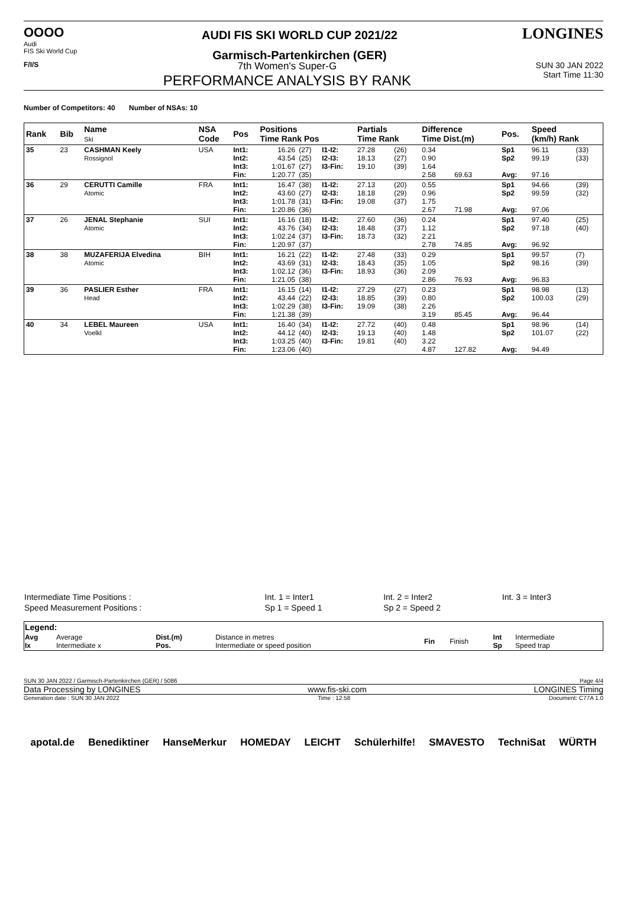OOOO
Audi
FIS Ski World Cup
AUDI FIS SKI WORLD CUP 2021/22
Garmisch-Partenkirchen (GER)
LONGINES
F/I/S
7th Women's Super-G
PERFORMANCE ANALYSIS BY RANK
SUN 30 JAN 2022
Start Time 11:30
Number of Competitors: 40 Number of NSAs: 10
| Rank | Bib | Name Ski | NSA Code | Pos | Positions Time Rank Pos | | | Partials Time Rank | | Difference Time Dist.(m) | | Pos. | Speed (km/h) Rank | |
| --- | --- | --- | --- | --- | --- | --- | --- | --- | --- | --- | --- | --- | --- | --- |
| 35 | 23 | CASHMAN Keely Rossignol | USA | Int1: Int2: Int3: Fin: | 16.26 43.54 1:01.67 1:20.77 | (27) (25) (27) (35) | I1-I2: I2-I3: I3-Fin: | 27.28 18.13 19.10 | (26) (27) (39) | 0.34 0.90 1.64 2.58 | 69.63 | Sp1 Sp2 Avg: | 96.11 99.19 97.16 | (33) (33) |
| 36 | 29 | CERUTTI Camille Atomic | FRA | Int1: Int2: Int3: Fin: | 16.47 43.60 1:01.78 1:20.86 | (38) (27) (31) (36) | I1-I2: I2-I3: I3-Fin: | 27.13 18.18 19.08 | (20) (29) (37) | 0.55 0.96 1.75 2.67 | 71.98 | Sp1 Sp2 Avg: | 94.66 99.59 97.06 | (39) (32) |
| 37 | 26 | JENAL Stephanie Atomic | SUI | Int1: Int2: Int3: Fin: | 16.16 43.76 1:02.24 1:20.97 | (18) (34) (37) (37) | I1-I2: I2-I3: I3-Fin: | 27.60 18.48 18.73 | (36) (37) (32) | 0.24 1.12 2.21 2.78 | 74.85 | Sp1 Sp2 Avg: | 97.40 97.18 96.92 | (25) (40) |
| 38 | 38 | MUZAFERIJA Elvedina Atomic | BIH | Int1: Int2: Int3: Fin: | 16.21 43.69 1:02.12 1:21.05 | (22) (31) (36) (38) | I1-I2: I2-I3: I3-Fin: | 27.48 18.43 18.93 | (33) (35) (36) | 0.29 1.05 2.09 2.86 | 76.93 | Sp1 Sp2 Avg: | 99.57 98.16 96.83 | (7) (39) |
| 39 | 36 | PASLIER Esther Head | FRA | Int1: Int2: Int3: Fin: | 16.15 43.44 1:02.29 1:21.38 | (14) (22) (38) (39) | I1-I2: I2-I3: I3-Fin: | 27.29 18.85 19.09 | (27) (39) (38) | 0.23 0.80 2.26 3.19 | 85.45 | Sp1 Sp2 Avg: | 98.98 100.03 96.44 | (13) (29) |
| 40 | 34 | LEBEL Maureen Voelkl | USA | Int1: Int2: Int3: Fin: | 16.40 44.12 1:03.25 1:23.06 | (34) (40) (40) (40) | I1-I2: I2-I3: I3-Fin: | 27.72 19.13 19.81 | (40) (40) (40) | 0.48 1.48 3.22 4.87 | 127.82 | Sp1 Sp2 Avg: | 98.96 101.07 94.49 | (14) (22) |
| Intermediate Time Positions : | Int. 1 = Inter1 | Int. 2 = Inter2 | Int. 3 = Inter3 |
| Speed Measurement Positions : | Sp 1 = Speed 1 | Sp 2 = Speed 2 | |
| Legend: | | | | | | | |
| Avg Ix | Average Intermediate x | Dist.(m) Pos. | Distance in metres Intermediate or speed position | Fin | Finish | Int Sp | Intermediate Speed trap |
SUN 30 JAN 2022 / Garmisch-Partenkirchen (GER) / 5086 Page 4/4
Data Processing by LONGINES www.fis-ski.com LONGINES Timing
Generation date : SUN 30 JAN 2022 Time : 12:58 Document: C77A 1.0
apotal.de Benediktiner HanseMerkur HOMEDAY LEICHT Schülerhilfe! SMAVESTO TechniSat WÜRTH